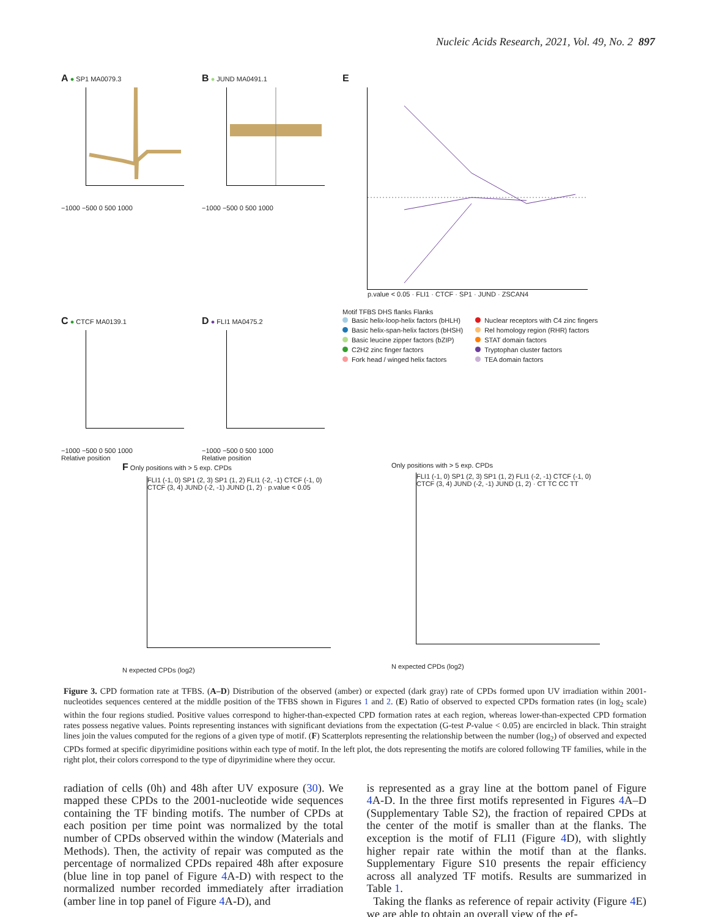Nucleic Acids Research, 2021, Vol. 49, No. 2 897
A ● SP1 MA0079.3
−1000 −500 0 500 1000
B ● JUND MA0491.1
−1000 −500 0 500 1000
E
p.value < 0.05 · FLI1 · CTCF · SP1 · JUND · ZSCAN4
Motif TFBS DHS flanks Flanks
C ● CTCF MA0139.1
−1000 −500 0 500 1000
Relative position
D ● FLI1 MA0475.2
−1000 −500 0 500 1000
Relative position
Basic helix-loop-helix factors (bHLH)
Basic helix-span-helix factors (bHSH)
Basic leucine zipper factors (bZIP)
C2H2 zinc finger factors
Fork head / winged helix factors
Nuclear receptors with C4 zinc fingers
Rel homology region (RHR) factors
STAT domain factors
Tryptophan cluster factors
TEA domain factors
F Only positions with > 5 exp. CPDs
FLI1 (-1, 0) SP1 (2, 3) SP1 (1, 2) FLI1 (-2, -1) CTCF (-1, 0) CTCF (3, 4) JUND (-2, -1) JUND (1, 2) · p.value < 0.05
N expected CPDs (log2)
Only positions with > 5 exp. CPDs
FLI1 (-1, 0) SP1 (2, 3) SP1 (1, 2) FLI1 (-2, -1) CTCF (-1, 0) CTCF (3, 4) JUND (-2, -1) JUND (1, 2) · CT TC CC TT
N expected CPDs (log2)
Figure 3. CPD formation rate at TFBS. (A–D) Distribution of the observed (amber) or expected (dark gray) rate of CPDs formed upon UV irradiation within 2001-nucleotides sequences centered at the middle position of the TFBS shown in Figures 1 and 2. (E) Ratio of observed to expected CPDs formation rates (in log<sub>2</sub> scale) within the four regions studied. Positive values correspond to higher-than-expected CPD formation rates at each region, whereas lower-than-expected CPD formation rates possess negative values. Points representing instances with significant deviations from the expectation (G-test P-value < 0.05) are encircled in black. Thin straight lines join the values computed for the regions of a given type of motif. (F) Scatterplots representing the relationship between the number (log<sub>2</sub>) of observed and expected CPDs formed at specific dipyrimidine positions within each type of motif. In the left plot, the dots representing the motifs are colored following TF families, while in the right plot, their colors correspond to the type of dipyrimidine where they occur.
radiation of cells (0h) and 48h after UV exposure (30). We mapped these CPDs to the 2001-nucleotide wide sequences containing the TF binding motifs. The number of CPDs at each position per time point was normalized by the total number of CPDs observed within the window (Materials and Methods). Then, the activity of repair was computed as the percentage of normalized CPDs repaired 48h after exposure (blue line in top panel of Figure 4 A-D) with respect to the normalized number recorded immediately after irradiation (amber line in top panel of Figure 4 A-D), and
is represented as a gray line at the bottom panel of Figure 4 A-D. In the three first motifs represented in Figures 4 A–D (Supplementary Table S2), the fraction of repaired CPDs at the center of the motif is smaller than at the flanks. The exception is the motif of FLI1 (Figure 4 D), with slightly higher repair rate within the motif than at the flanks. Supplementary Figure S10 presents the repair efficiency across all analyzed TF motifs. Results are summarized in Table 1.
Taking the flanks as reference of repair activity (Figure 4 E) we are able to obtain an overall view of the ef-